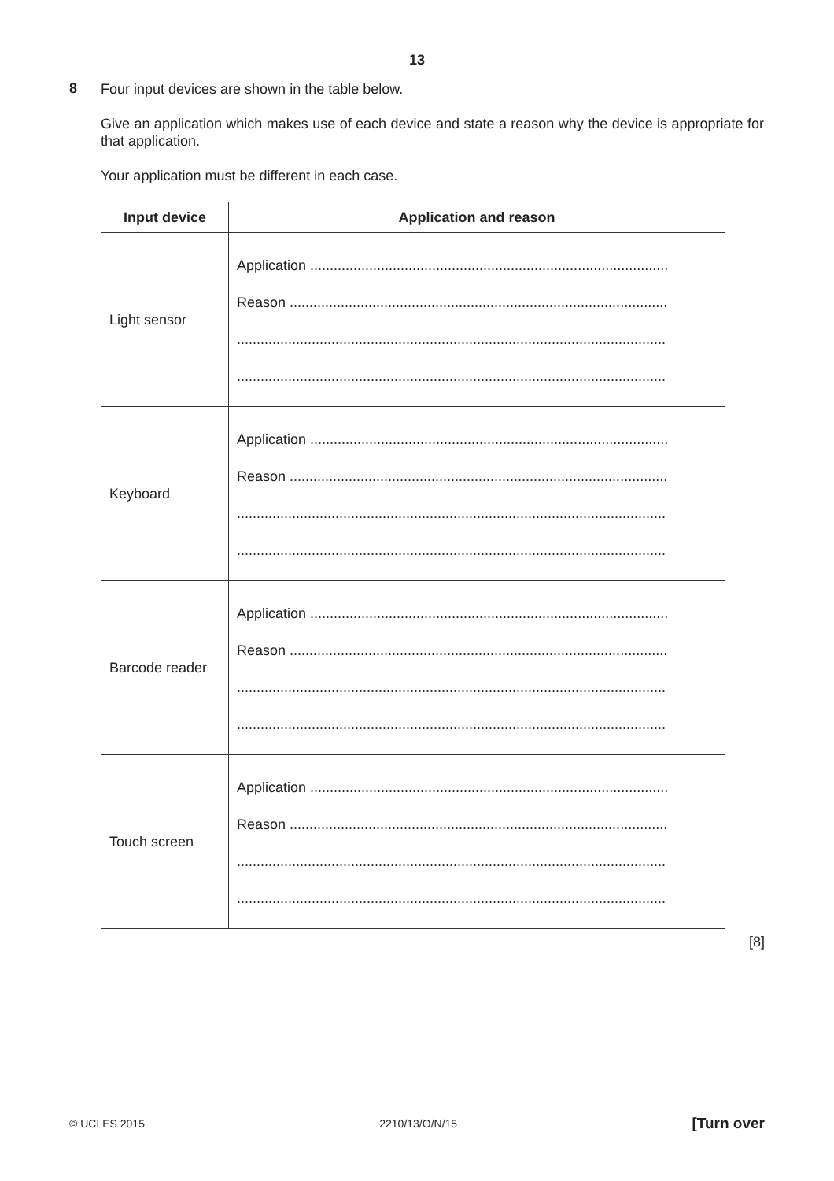13
8
Four input devices are shown in the table below.
Give an application which makes use of each device and state a reason why the device is appropriate for that application.
Your application must be different in each case.
| Input device | Application and reason |
| --- | --- |
| Light sensor | Application ........................................................................................... Reason ................................................................................................ ............................................................................................................. ............................................................................................................. |
| Keyboard | Application ........................................................................................... Reason ................................................................................................ ............................................................................................................. ............................................................................................................. |
| Barcode reader | Application ........................................................................................... Reason ................................................................................................ ............................................................................................................. ............................................................................................................. |
| Touch screen | Application ........................................................................................... Reason ................................................................................................ ............................................................................................................. ............................................................................................................. |
[8]
© UCLES 2015 2210/13/O/N/15 [Turn over